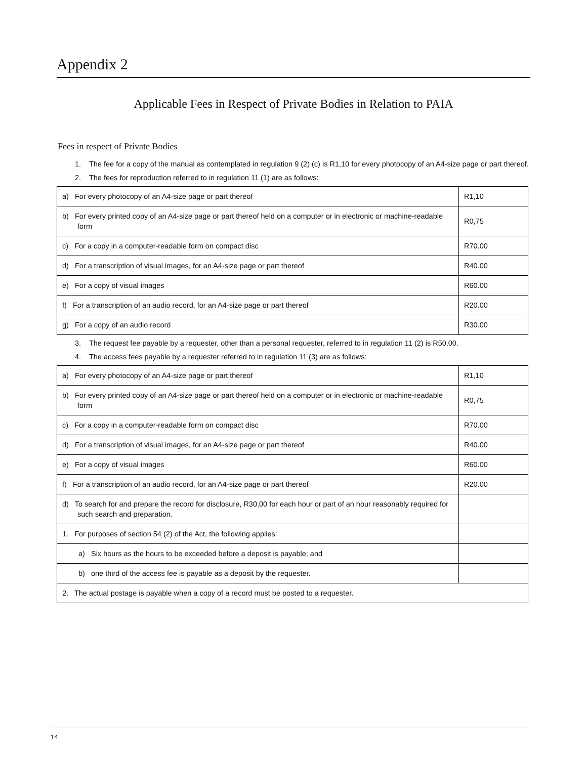Appendix 2
Applicable Fees in Respect of Private Bodies in Relation to PAIA
Fees in respect of Private Bodies
1. The fee for a copy of the manual as contemplated in regulation 9 (2) (c) is R1,10 for every photocopy of an A4-size page or part thereof.
2. The fees for reproduction referred to in regulation 11 (1) are as follows:
| a) For every photocopy of an A4-size page or part thereof | R1,10 |
| b) For every printed copy of an A4-size page or part thereof held on a computer or in electronic or machine-readable form | R0,75 |
| c) For a copy in a computer-readable form on compact disc | R70.00 |
| d) For a transcription of visual images, for an A4-size page or part thereof | R40.00 |
| e) For a copy of visual images | R60.00 |
| f) For a transcription of an audio record, for an A4-size page or part thereof | R20.00 |
| g) For a copy of an audio record | R30.00 |
3. The request fee payable by a requester, other than a personal requester, referred to in regulation 11 (2) is R50,00.
4. The access fees payable by a requester referred to in regulation 11 (3) are as follows:
| a) For every photocopy of an A4-size page or part thereof | R1,10 |
| b) For every printed copy of an A4-size page or part thereof held on a computer or in electronic or machine-readable form | R0,75 |
| c) For a copy in a computer-readable form on compact disc | R70.00 |
| d) For a transcription of visual images, for an A4-size page or part thereof | R40.00 |
| e) For a copy of visual images | R60.00 |
| f) For a transcription of an audio record, for an A4-size page or part thereof | R20.00 |
| d) To search for and prepare the record for disclosure, R30,00 for each hour or part of an hour reasonably required for such search and preparation. | |
| 1. For purposes of section 54 (2) of the Act, the following applies: | |
| a) Six hours as the hours to be exceeded before a deposit is payable; and | |
| b) one third of the access fee is payable as a deposit by the requester. | |
| 2. The actual postage is payable when a copy of a record must be posted to a requester. | |
14